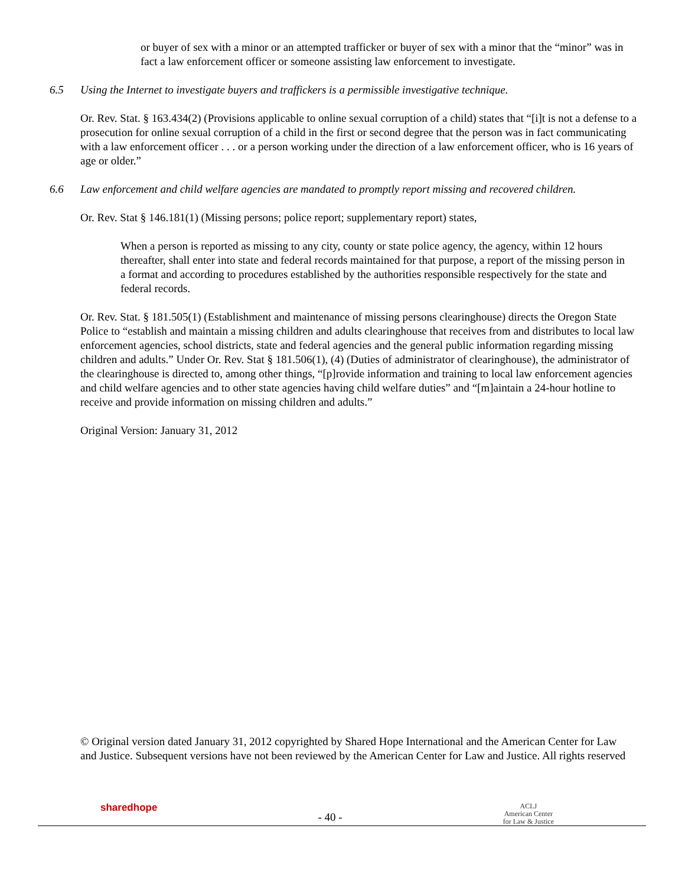or buyer of sex with a minor or an attempted trafficker or buyer of sex with a minor that the “minor” was in fact a law enforcement officer or someone assisting law enforcement to investigate.
6.5 Using the Internet to investigate buyers and traffickers is a permissible investigative technique.
Or. Rev. Stat. § 163.434(2) (Provisions applicable to online sexual corruption of a child) states that “[i]t is not a defense to a prosecution for online sexual corruption of a child in the first or second degree that the person was in fact communicating with a law enforcement officer . . . or a person working under the direction of a law enforcement officer, who is 16 years of age or older.”
6.6 Law enforcement and child welfare agencies are mandated to promptly report missing and recovered children.
Or. Rev. Stat § 146.181(1) (Missing persons; police report; supplementary report) states,
When a person is reported as missing to any city, county or state police agency, the agency, within 12 hours thereafter, shall enter into state and federal records maintained for that purpose, a report of the missing person in a format and according to procedures established by the authorities responsible respectively for the state and federal records.
Or. Rev. Stat. § 181.505(1) (Establishment and maintenance of missing persons clearinghouse) directs the Oregon State Police to “establish and maintain a missing children and adults clearinghouse that receives from and distributes to local law enforcement agencies, school districts, state and federal agencies and the general public information regarding missing children and adults.” Under Or. Rev. Stat § 181.506(1), (4) (Duties of administrator of clearinghouse), the administrator of the clearinghouse is directed to, among other things, “[p]rovide information and training to local law enforcement agencies and child welfare agencies and to other state agencies having child welfare duties” and “[m]aintain a 24-hour hotline to receive and provide information on missing children and adults.”
Original Version: January 31, 2012
© Original version dated January 31, 2012 copyrighted by Shared Hope International and the American Center for Law and Justice. Subsequent versions have not been reviewed by the American Center for Law and Justice. All rights reserved
sharedhope
- 40 -
ACLJ
American Center
for Law & Justice